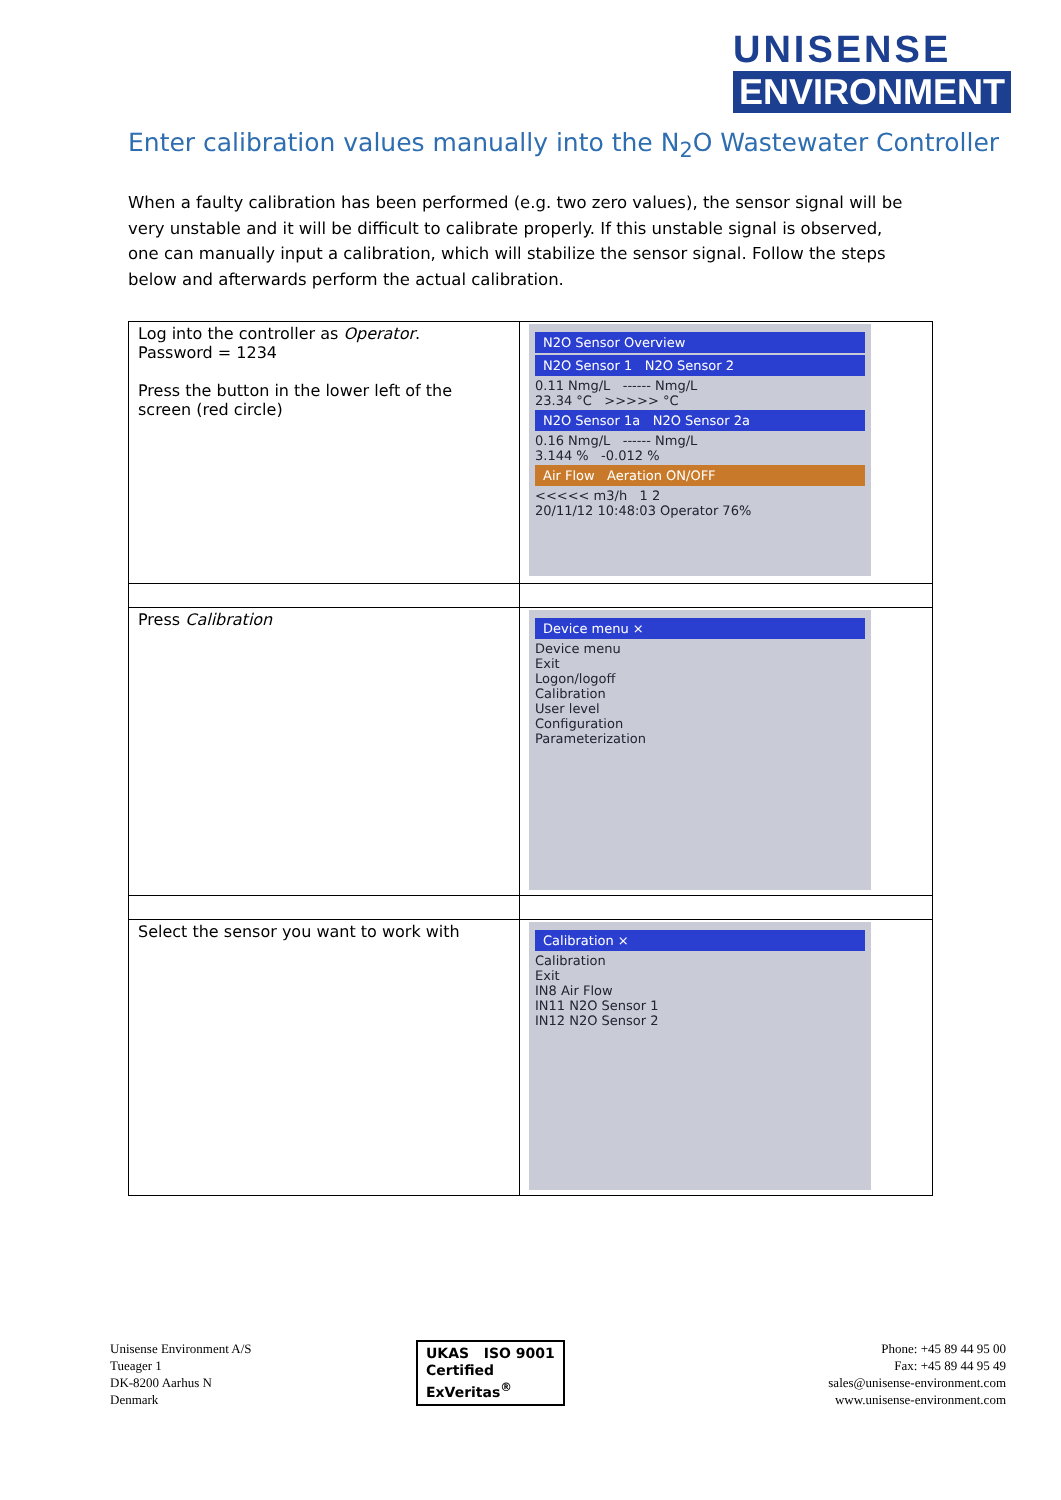UNISENSE
ENVIRONMENT
Enter calibration values manually into the N<sub>2</sub>O Wastewater Controller
When a faulty calibration has been performed (e.g. two zero values), the sensor signal will be very unstable and it will be difficult to calibrate properly. If this unstable signal is observed, one can manually input a calibration, which will stabilize the sensor signal. Follow the steps below and afterwards perform the actual calibration.
| Log into the controller as Operator . Password = 1234 Press the button in the lower left of the screen (red circle) | N2O Sensor Overview N2O Sensor 1 N2O Sensor 2 0.11 Nmg/L ------ Nmg/L 23.34 °C >>>>> °C N2O Sensor 1a N2O Sensor 2a 0.16 Nmg/L ------ Nmg/L 3.144 % -0.012 % Air Flow Aeration ON/OFF <<<<< m3/h 1 2 20/11/12 10:48:03 Operator 76% |
| Press Calibration | Device menu × Device menu Exit Logon/logoff Calibration User level Configuration Parameterization |
| Select the sensor you want to work with | Calibration × Calibration Exit IN8 Air Flow IN11 N2O Sensor 1 IN12 N2O Sensor 2 |
Unisense Environment A/S
Tueager 1
DK-8200 Aarhus N
Denmark
UKAS ISO 9001
Certified
ExVeritas<sup>®</sup>
Phone: +45 89 44 95 00
Fax: +45 89 44 95 49
sales@unisense-environment.com
www.unisense-environment.com